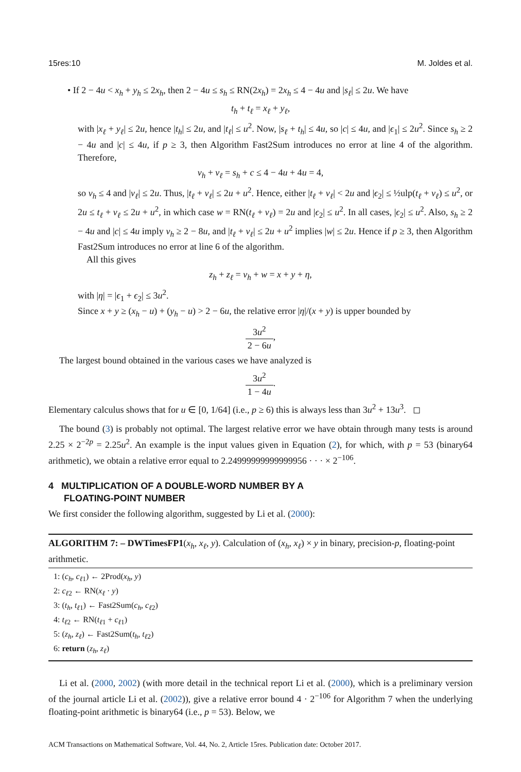15res:10 M. Joldes et al.
• If 2 − 4u < x<sub>h</sub> + y<sub>h</sub> ≤ 2x<sub>h</sub>, then 2 − 4u ≤ s<sub>h</sub> ≤ RN(2x<sub>h</sub>) = 2x<sub>h</sub> ≤ 4 − 4u and |s<sub>ℓ</sub>| ≤ 2u. We have
t<sub>h</sub> + t<sub>ℓ</sub> = x<sub>ℓ</sub> + y<sub>ℓ</sub>,
with |x<sub>ℓ</sub> + y<sub>ℓ</sub>| ≤ 2u, hence |t<sub>h</sub>| ≤ 2u, and |t<sub>ℓ</sub>| ≤ u<sup>2</sup>. Now, |s<sub>ℓ</sub> + t<sub>h</sub>| ≤ 4u, so |c| ≤ 4u, and |ϵ<sub>1</sub>| ≤ 2u<sup>2</sup>. Since s<sub>h</sub> ≥ 2 − 4u and |c| ≤ 4u, if p ≥ 3, then Algorithm Fast2Sum introduces no error at line 4 of the algorithm. Therefore,
v<sub>h</sub> + v<sub>ℓ</sub> = s<sub>h</sub> + c ≤ 4 − 4u + 4u = 4,
so v<sub>h</sub> ≤ 4 and |v<sub>ℓ</sub>| ≤ 2u. Thus, |t<sub>ℓ</sub> + v<sub>ℓ</sub>| ≤ 2u + u<sup>2</sup>. Hence, either |t<sub>ℓ</sub> + v<sub>ℓ</sub>| < 2u and |ϵ<sub>2</sub>| ≤ ½ulp(t<sub>ℓ</sub> + v<sub>ℓ</sub>) ≤ u<sup>2</sup>, or 2u ≤ t<sub>ℓ</sub> + v<sub>ℓ</sub> ≤ 2u + u<sup>2</sup>, in which case w = RN(t<sub>ℓ</sub> + v<sub>ℓ</sub>) = 2u and |ϵ<sub>2</sub>| ≤ u<sup>2</sup>. In all cases, |ϵ<sub>2</sub>| ≤ u<sup>2</sup>. Also, s<sub>h</sub> ≥ 2 − 4u and |c| ≤ 4u imply v<sub>h</sub> ≥ 2 − 8u, and |t<sub>ℓ</sub> + v<sub>ℓ</sub>| ≤ 2u + u<sup>2</sup> implies |w| ≤ 2u. Hence if p ≥ 3, then Algorithm Fast2Sum introduces no error at line 6 of the algorithm.
All this gives
z<sub>h</sub> + z<sub>ℓ</sub> = v<sub>h</sub> + w = x + y + η,
with |η| = |ϵ<sub>1</sub> + ϵ<sub>2</sub>| ≤ 3u<sup>2</sup>.
Since x + y ≥ (x<sub>h</sub> − u) + (y<sub>h</sub> − u) > 2 − 6u, the relative error |η|/(x + y) is upper bounded by
3u<sup>2</sup> 2 − 6u,
The largest bound obtained in the various cases we have analyzed is
3u<sup>2</sup> 1 − 4u.
Elementary calculus shows that for u ∈ [0, 1/64] (i.e., p ≥ 6) this is always less than 3u<sup>2</sup> + 13u<sup>3</sup>. ◻
The bound (3) is probably not optimal. The largest relative error we have obtain through many tests is around 2.25 × 2<sup>−2p</sup> = 2.25u<sup>2</sup>. An example is the input values given in Equation (2), for which, with p = 53 (binary64 arithmetic), we obtain a relative error equal to 2.24999999999999956 · · · × 2<sup>−106</sup>.
4 MULTIPLICATION OF A DOUBLE-WORD NUMBER BY A
FLOATING-POINT NUMBER
We first consider the following algorithm, suggested by Li et al. (2000):
ALGORITHM 7: – DWTimesFP1(x<sub>h</sub>, x<sub>ℓ</sub>, y). Calculation of (x<sub>h</sub>, x<sub>ℓ</sub>) × y in binary, precision-p, floating-point arithmetic.
1: (c<sub>h</sub>, c<sub>ℓ1</sub>) ← 2Prod(x<sub>h</sub>, y)
2: c<sub>ℓ2</sub> ← RN(x<sub>ℓ</sub> · y)
3: (t<sub>h</sub>, t<sub>ℓ1</sub>) ← Fast2Sum(c<sub>h</sub>, c<sub>ℓ2</sub>)
4: t<sub>ℓ2</sub> ← RN(t<sub>ℓ1</sub> + c<sub>ℓ1</sub>)
5: (z<sub>h</sub>, z<sub>ℓ</sub>) ← Fast2Sum(t<sub>h</sub>, t<sub>ℓ2</sub>)
6: return (z<sub>h</sub>, z<sub>ℓ</sub>)
Li et al. (2000, 2002) (with more detail in the technical report Li et al. (2000), which is a preliminary version of the journal article Li et al. (2002)), give a relative error bound 4 · 2<sup>−106</sup> for Algorithm 7 when the underlying floating-point arithmetic is binary64 (i.e., p = 53). Below, we
ACM Transactions on Mathematical Software, Vol. 44, No. 2, Article 15res. Publication date: October 2017.